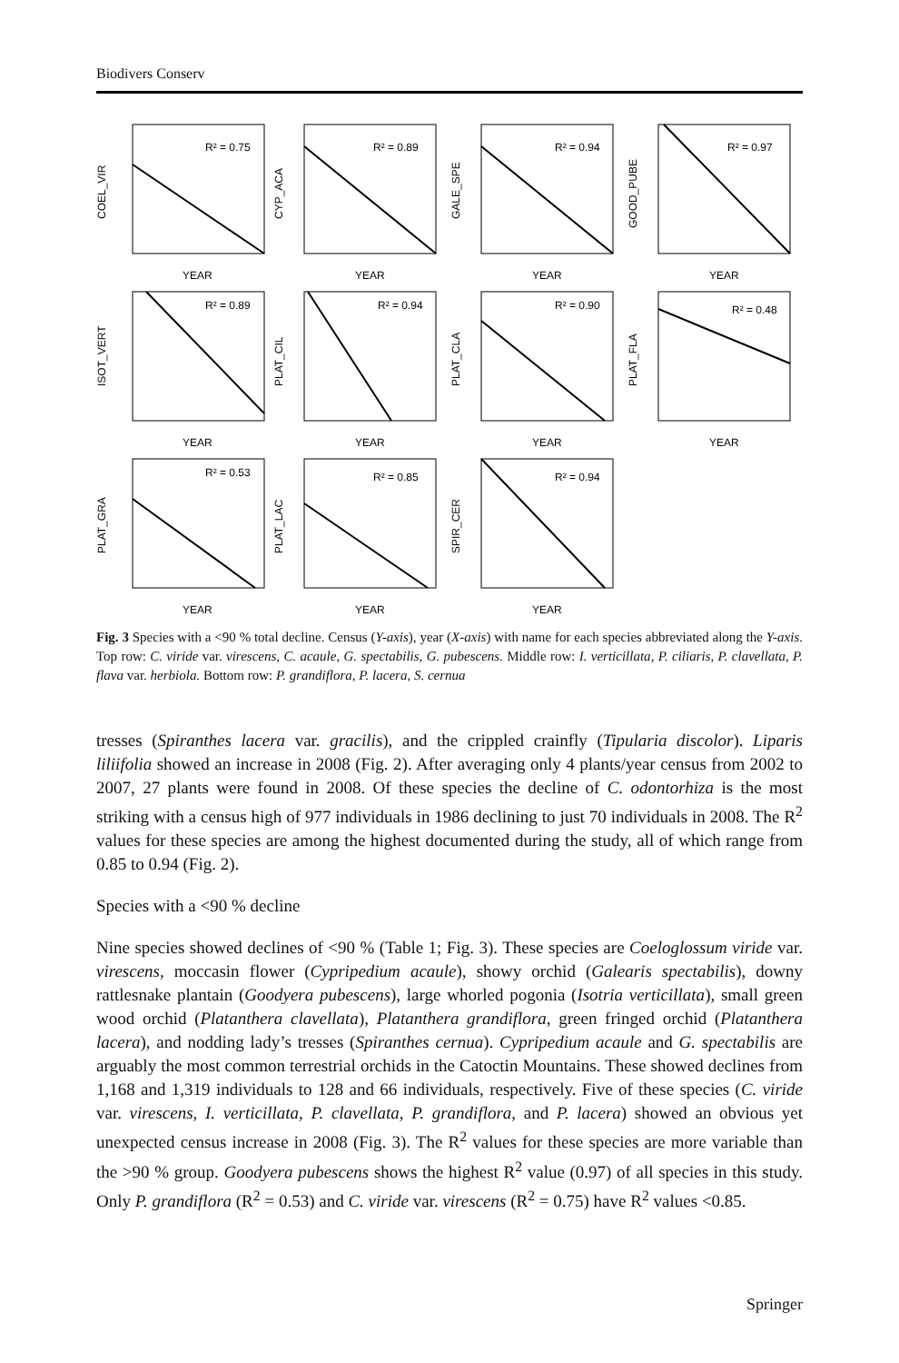Biodivers Conserv
COEL_VIR
R² = 0.75
YEAR
CYP_ACA
R² = 0.89
YEAR
GALE_SPE
R² = 0.94
YEAR
GOOD_PUBE
R² = 0.97
YEAR
ISOT_VERT
R² = 0.89
YEAR
PLAT_CIL
R² = 0.94
YEAR
PLAT_CLA
R² = 0.90
YEAR
PLAT_FLA
R² = 0.48
YEAR
PLAT_GRA
R² = 0.53
YEAR
PLAT_LAC
R² = 0.85
YEAR
SPIR_CER
R² = 0.94
YEAR
Fig. 3 Species with a <90 % total decline. Census (Y-axis), year (X-axis) with name for each species abbreviated along the Y-axis. Top row: C. viride var. virescens, C. acaule, G. spectabilis, G. pubescens. Middle row: I. verticillata, P. ciliaris, P. clavellata, P. flava var. herbiola. Bottom row: P. grandiflora, P. lacera, S. cernua
tresses (Spiranthes lacera var. gracilis), and the crippled crainfly (Tipularia discolor). Liparis liliifolia showed an increase in 2008 (Fig. 2). After averaging only 4 plants/year census from 2002 to 2007, 27 plants were found in 2008. Of these species the decline of C. odontorhiza is the most striking with a census high of 977 individuals in 1986 declining to just 70 individuals in 2008. The R<sup>2</sup> values for these species are among the highest documented during the study, all of which range from 0.85 to 0.94 (Fig. 2).
Species with a <90 % decline
Nine species showed declines of <90 % (Table 1; Fig. 3). These species are Coeloglossum viride var. virescens, moccasin flower (Cypripedium acaule), showy orchid (Galearis spectabilis), downy rattlesnake plantain (Goodyera pubescens), large whorled pogonia (Isotria verticillata), small green wood orchid (Platanthera clavellata), Platanthera grandiflora, green fringed orchid (Platanthera lacera), and nodding lady’s tresses (Spiranthes cernua). Cypripedium acaule and G. spectabilis are arguably the most common terrestrial orchids in the Catoctin Mountains. These showed declines from 1,168 and 1,319 individuals to 128 and 66 individuals, respectively. Five of these species (C. viride var. virescens, I. verticillata, P. clavellata, P. grandiflora, and P. lacera) showed an obvious yet unexpected census increase in 2008 (Fig. 3). The R<sup>2</sup> values for these species are more variable than the >90 % group. Goodyera pubescens shows the highest R<sup>2</sup> value (0.97) of all species in this study. Only P. grandiflora (R<sup>2</sup> = 0.53) and C. viride var. virescens (R<sup>2</sup> = 0.75) have R<sup>2</sup> values <0.85.
Springer